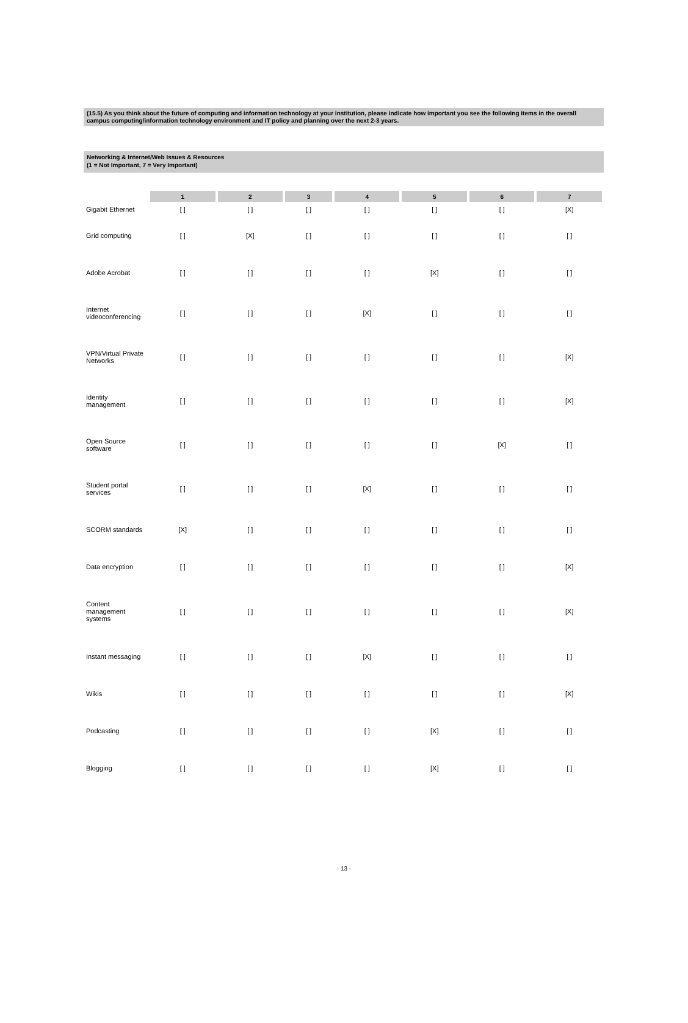(15.5) As you think about the future of computing and information technology at your institution, please indicate how important you see the following items in the overall campus computing/information technology environment and IT policy and planning over the next 2-3 years.
Networking & Internet/Web Issues & Resources
(1 = Not Important, 7 = Very Important)
| | 1 | 2 | 3 | 4 | 5 | 6 | 7 |
| Gigabit Ethernet | [ ] | [ ] | [ ] | [ ] | [ ] | [ ] | [X] |
| Grid computing | [ ] | [X] | [ ] | [ ] | [ ] | [ ] | [ ] |
| Adobe Acrobat | [ ] | [ ] | [ ] | [ ] | [X] | [ ] | [ ] |
| Internet videoconferencing | [ ] | [ ] | [ ] | [X] | [ ] | [ ] | [ ] |
| VPN/Virtual Private Networks | [ ] | [ ] | [ ] | [ ] | [ ] | [ ] | [X] |
| Identity management | [ ] | [ ] | [ ] | [ ] | [ ] | [ ] | [X] |
| Open Source software | [ ] | [ ] | [ ] | [ ] | [ ] | [X] | [ ] |
| Student portal services | [ ] | [ ] | [ ] | [X] | [ ] | [ ] | [ ] |
| SCORM standards | [X] | [ ] | [ ] | [ ] | [ ] | [ ] | [ ] |
| Data encryption | [ ] | [ ] | [ ] | [ ] | [ ] | [ ] | [X] |
| Content management systems | [ ] | [ ] | [ ] | [ ] | [ ] | [ ] | [X] |
| Instant messaging | [ ] | [ ] | [ ] | [X] | [ ] | [ ] | [ ] |
| Wikis | [ ] | [ ] | [ ] | [ ] | [ ] | [ ] | [X] |
| Podcasting | [ ] | [ ] | [ ] | [ ] | [X] | [ ] | [ ] |
| Blogging | [ ] | [ ] | [ ] | [ ] | [X] | [ ] | [ ] |
- 13 -